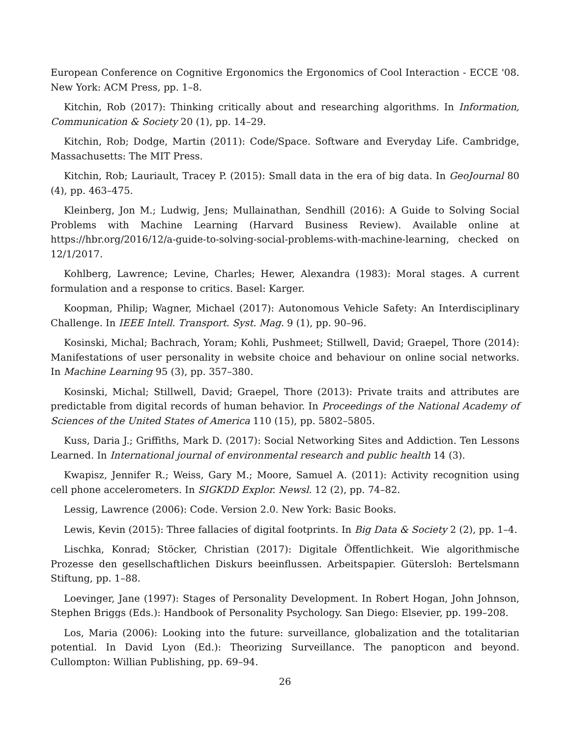European Conference on Cognitive Ergonomics the Ergonomics of Cool Interaction - ECCE '08. New York: ACM Press, pp. 1–8.
Kitchin, Rob (2017): Thinking critically about and researching algorithms. In Information, Communication & Society 20 (1), pp. 14–29.
Kitchin, Rob; Dodge, Martin (2011): Code/Space. Software and Everyday Life. Cambridge, Massachusetts: The MIT Press.
Kitchin, Rob; Lauriault, Tracey P. (2015): Small data in the era of big data. In GeoJournal 80 (4), pp. 463–475.
Kleinberg, Jon M.; Ludwig, Jens; Mullainathan, Sendhill (2016): A Guide to Solving Social Problems with Machine Learning (Harvard Business Review). Available online at https://hbr.org/2016/12/a-guide-to-solving-social-problems-with-machine-learning, checked on 12/1/2017.
Kohlberg, Lawrence; Levine, Charles; Hewer, Alexandra (1983): Moral stages. A current formulation and a response to critics. Basel: Karger.
Koopman, Philip; Wagner, Michael (2017): Autonomous Vehicle Safety: An Interdisciplinary Challenge. In IEEE Intell. Transport. Syst. Mag. 9 (1), pp. 90–96.
Kosinski, Michal; Bachrach, Yoram; Kohli, Pushmeet; Stillwell, David; Graepel, Thore (2014): Manifestations of user personality in website choice and behaviour on online social networks. In Machine Learning 95 (3), pp. 357–380.
Kosinski, Michal; Stillwell, David; Graepel, Thore (2013): Private traits and attributes are predictable from digital records of human behavior. In Proceedings of the National Academy of Sciences of the United States of America 110 (15), pp. 5802–5805.
Kuss, Daria J.; Griffiths, Mark D. (2017): Social Networking Sites and Addiction. Ten Lessons Learned. In International journal of environmental research and public health 14 (3).
Kwapisz, Jennifer R.; Weiss, Gary M.; Moore, Samuel A. (2011): Activity recognition using cell phone accelerometers. In SIGKDD Explor. Newsl. 12 (2), pp. 74–82.
Lessig, Lawrence (2006): Code. Version 2.0. New York: Basic Books.
Lewis, Kevin (2015): Three fallacies of digital footprints. In Big Data & Society 2 (2), pp. 1–4.
Lischka, Konrad; Stöcker, Christian (2017): Digitale Öffentlichkeit. Wie algorithmische Prozesse den gesellschaftlichen Diskurs beeinflussen. Arbeitspapier. Gütersloh: Bertelsmann Stiftung, pp. 1–88.
Loevinger, Jane (1997): Stages of Personality Development. In Robert Hogan, John Johnson, Stephen Briggs (Eds.): Handbook of Personality Psychology. San Diego: Elsevier, pp. 199–208.
Los, Maria (2006): Looking into the future: surveillance, globalization and the totalitarian potential. In David Lyon (Ed.): Theorizing Surveillance. The panopticon and beyond. Cullompton: Willian Publishing, pp. 69–94.
26